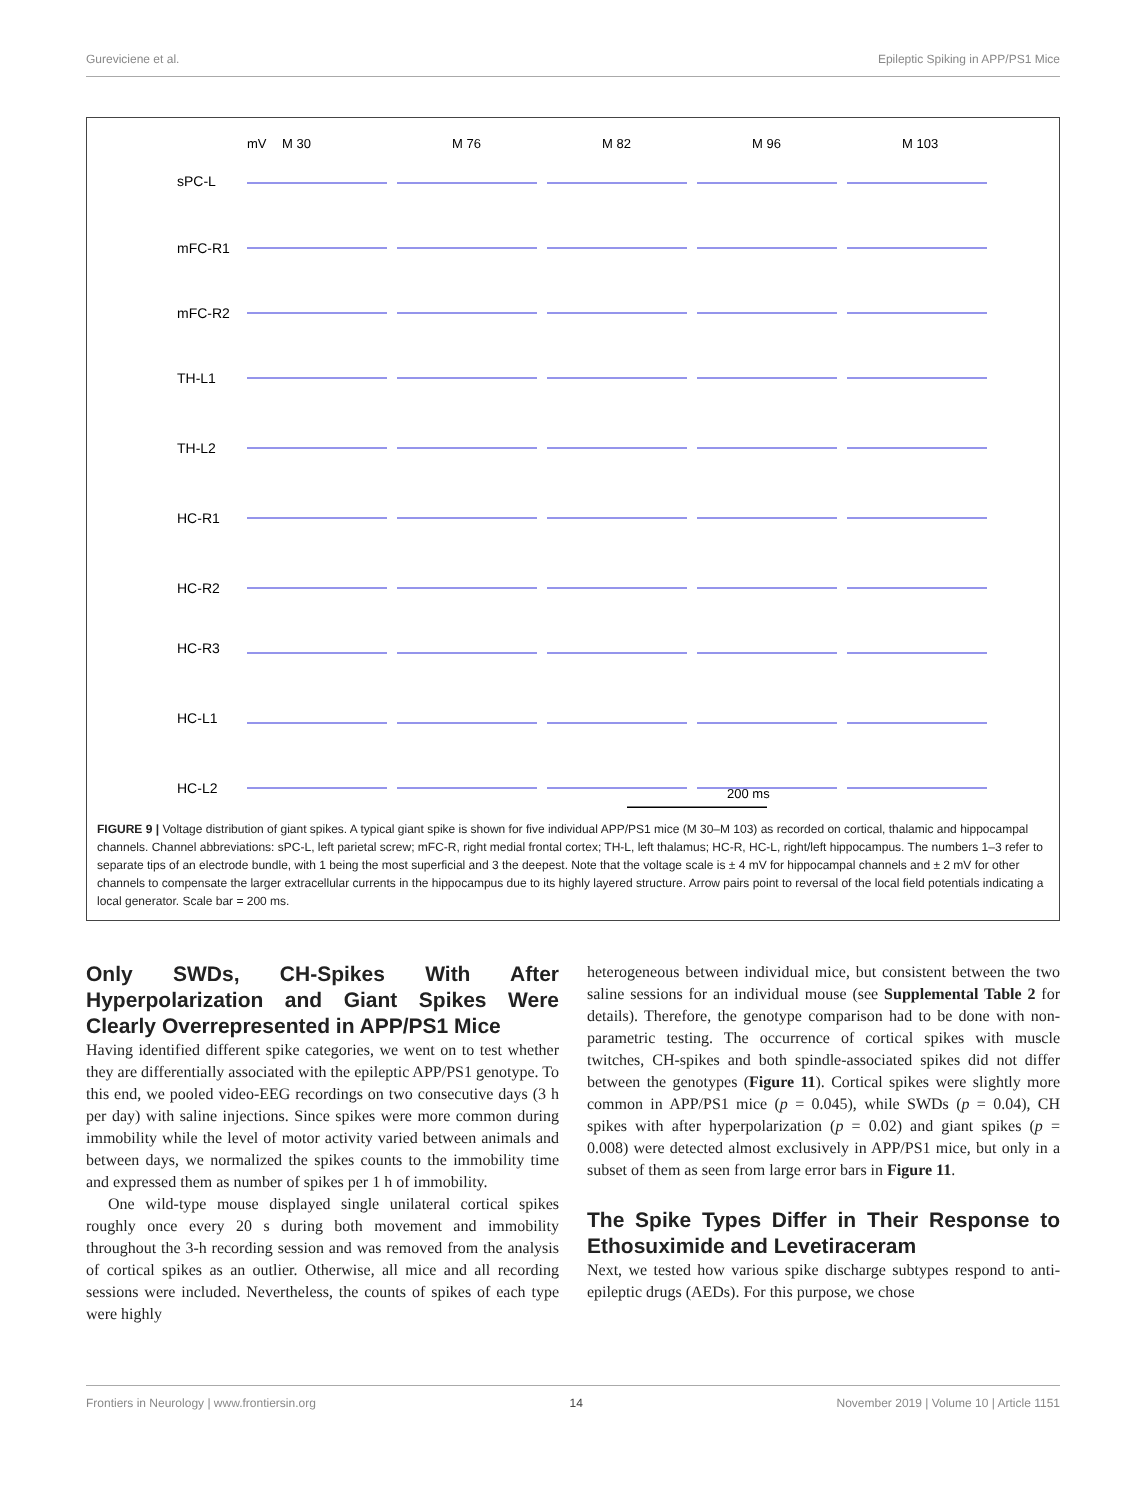Gureviciene et al. Epileptic Spiking in APP/PS1 Mice
mV
M 30
M 76
M 82
M 96
M 103
sPC-L
mFC-R1
mFC-R2
TH-L1
TH-L2
HC-R1
HC-R2
HC-R3
HC-L1
HC-L2
200 ms
FIGURE 9 | Voltage distribution of giant spikes. A typical giant spike is shown for five individual APP/PS1 mice (M 30–M 103) as recorded on cortical, thalamic and hippocampal channels. Channel abbreviations: sPC-L, left parietal screw; mFC-R, right medial frontal cortex; TH-L, left thalamus; HC-R, HC-L, right/left hippocampus. The numbers 1–3 refer to separate tips of an electrode bundle, with 1 being the most superficial and 3 the deepest. Note that the voltage scale is ± 4 mV for hippocampal channels and ± 2 mV for other channels to compensate the larger extracellular currents in the hippocampus due to its highly layered structure. Arrow pairs point to reversal of the local field potentials indicating a local generator. Scale bar = 200 ms.
Only SWDs, CH-Spikes With After Hyperpolarization and Giant Spikes Were Clearly Overrepresented in APP/PS1 Mice
Having identified different spike categories, we went on to test whether they are differentially associated with the epileptic APP/PS1 genotype. To this end, we pooled video-EEG recordings on two consecutive days (3 h per day) with saline injections. Since spikes were more common during immobility while the level of motor activity varied between animals and between days, we normalized the spikes counts to the immobility time and expressed them as number of spikes per 1 h of immobility.
One wild-type mouse displayed single unilateral cortical spikes roughly once every 20 s during both movement and immobility throughout the 3-h recording session and was removed from the analysis of cortical spikes as an outlier. Otherwise, all mice and all recording sessions were included. Nevertheless, the counts of spikes of each type were highly
heterogeneous between individual mice, but consistent between the two saline sessions for an individual mouse (see Supplemental Table 2 for details). Therefore, the genotype comparison had to be done with non-parametric testing. The occurrence of cortical spikes with muscle twitches, CH-spikes and both spindle-associated spikes did not differ between the genotypes (Figure 11). Cortical spikes were slightly more common in APP/PS1 mice (p = 0.045), while SWDs (p = 0.04), CH spikes with after hyperpolarization (p = 0.02) and giant spikes (p = 0.008) were detected almost exclusively in APP/PS1 mice, but only in a subset of them as seen from large error bars in Figure 11.
The Spike Types Differ in Their Response to Ethosuximide and Levetiraceram
Next, we tested how various spike discharge subtypes respond to anti-epileptic drugs (AEDs). For this purpose, we chose
Frontiers in Neurology | www.frontiersin.org 14 November 2019 | Volume 10 | Article 1151